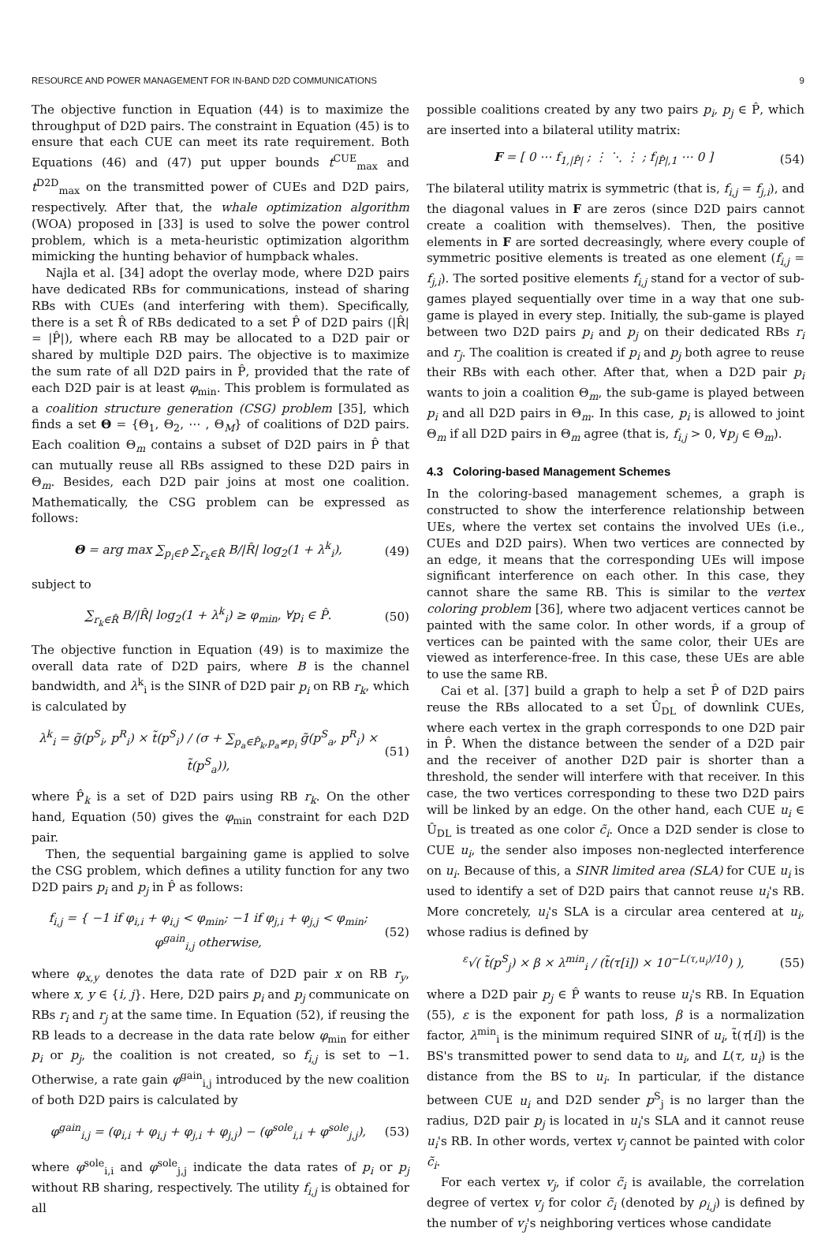RESOURCE AND POWER MANAGEMENT FOR IN-BAND D2D COMMUNICATIONS 9
The objective function in Equation (44) is to maximize the throughput of D2D pairs. The constraint in Equation (45) is to ensure that each CUE can meet its rate requirement. Both Equations (46) and (47) put upper bounds t<sup>CUE</sup><sub>max</sub> and t<sup>D2D</sup><sub>max</sub> on the transmitted power of CUEs and D2D pairs, respectively. After that, the whale optimization algorithm (WOA) proposed in [33] is used to solve the power control problem, which is a meta-heuristic optimization algorithm mimicking the hunting behavior of humpback whales.
Najla et al. [34] adopt the overlay mode, where D2D pairs have dedicated RBs for communications, instead of sharing RBs with CUEs (and interfering with them). Specifically, there is a set R̂ of RBs dedicated to a set P̂ of D2D pairs (|R̂| = |P̂|), where each RB may be allocated to a D2D pair or shared by multiple D2D pairs. The objective is to maximize the sum rate of all D2D pairs in P̂, provided that the rate of each D2D pair is at least φ<sub>min</sub>. This problem is formulated as a coalition structure generation (CSG) problem [35], which finds a set Θ = {Θ<sub>1</sub>, Θ<sub>2</sub>, ⋯ , Θ<sub>M</sub>} of coalitions of D2D pairs. Each coalition Θ<sub>m</sub> contains a subset of D2D pairs in P̂ that can mutually reuse all RBs assigned to these D2D pairs in Θ<sub>m</sub>. Besides, each D2D pair joins at most one coalition. Mathematically, the CSG problem can be expressed as follows:
Θ = arg max ∑<sub>p<sub>i</sub>∈P̂</sub> ∑<sub>r<sub>k</sub>∈R̂</sub> B/|R̂| log<sub>2</sub>(1 + λ<sup>k</sup><sub>i</sub>), (49)
subject to
∑<sub>r<sub>k</sub>∈R̂</sub> B/|R̂| log<sub>2</sub>(1 + λ<sup>k</sup><sub>i</sub>) ≥ φ<sub>min</sub>, ∀p<sub>i</sub> ∈ P̂. (50)
The objective function in Equation (49) is to maximize the overall data rate of D2D pairs, where B is the channel bandwidth, and λ<sup>k</sup><sub>i</sub> is the SINR of D2D pair p<sub>i</sub> on RB r<sub>k</sub>, which is calculated by
λ<sup>k</sup><sub>i</sub> = g̃(p<sup>S</sup><sub>i</sub>, p<sup>R</sup><sub>i</sub>) × t̃(p<sup>S</sup><sub>i</sub>) / (σ + ∑<sub>p<sub>a</sub>∈P̂<sub>k</sub>,p<sub>a</sub>≠p<sub>i</sub></sub> g̃(p<sup>S</sup><sub>a</sub>, p<sup>R</sup><sub>i</sub>) × t̃(p<sup>S</sup><sub>a</sub>)), (51)
where P̂<sub>k</sub> is a set of D2D pairs using RB r<sub>k</sub>. On the other hand, Equation (50) gives the φ<sub>min</sub> constraint for each D2D pair.
Then, the sequential bargaining game is applied to solve the CSG problem, which defines a utility function for any two D2D pairs p<sub>i</sub> and p<sub>j</sub> in P̂ as follows:
f<sub>i,j</sub> = { −1 if φ<sub>i,i</sub> + φ<sub>i,j</sub> < φ<sub>min</sub>; −1 if φ<sub>j,i</sub> + φ<sub>j,j</sub> < φ<sub>min</sub>; φ<sup>gain</sup><sub>i,j</sub> otherwise, (52)
where φ<sub>x,y</sub> denotes the data rate of D2D pair x on RB r<sub>y</sub>, where x, y ∈ {i, j}. Here, D2D pairs p<sub>i</sub> and p<sub>j</sub> communicate on RBs r<sub>i</sub> and r<sub>j</sub> at the same time. In Equation (52), if reusing the RB leads to a decrease in the data rate below φ<sub>min</sub> for either p<sub>i</sub> or p<sub>j</sub>, the coalition is not created, so f<sub>i,j</sub> is set to −1. Otherwise, a rate gain φ<sup>gain</sup><sub>i,j</sub> introduced by the new coalition of both D2D pairs is calculated by
φ<sup>gain</sup><sub>i,j</sub> = (φ<sub>i,i</sub> + φ<sub>i,j</sub> + φ<sub>j,i</sub> + φ<sub>j,j</sub>) − (φ<sup>sole</sup><sub>i,i</sub> + φ<sup>sole</sup><sub>j,j</sub>), (53)
where φ<sup>sole</sup><sub>i,i</sub> and φ<sup>sole</sup><sub>j,j</sub> indicate the data rates of p<sub>i</sub> or p<sub>j</sub> without RB sharing, respectively. The utility f<sub>i,j</sub> is obtained for all
possible coalitions created by any two pairs p<sub>i</sub>, p<sub>j</sub> ∈ P̂, which are inserted into a bilateral utility matrix:
F = [ 0 ⋯ f<sub>1,|P̂|</sub> ; ⋮ ⋱ ⋮ ; f<sub>|P̂|,1</sub> ⋯ 0 ] (54)
The bilateral utility matrix is symmetric (that is, f<sub>i,j</sub> = f<sub>j,i</sub>), and the diagonal values in F are zeros (since D2D pairs cannot create a coalition with themselves). Then, the positive elements in F are sorted decreasingly, where every couple of symmetric positive elements is treated as one element (f<sub>i,j</sub> = f<sub>j,i</sub>). The sorted positive elements f<sub>i,j</sub> stand for a vector of sub-games played sequentially over time in a way that one sub-game is played in every step. Initially, the sub-game is played between two D2D pairs p<sub>i</sub> and p<sub>j</sub> on their dedicated RBs r<sub>i</sub> and r<sub>j</sub>. The coalition is created if p<sub>i</sub> and p<sub>j</sub> both agree to reuse their RBs with each other. After that, when a D2D pair p<sub>i</sub> wants to join a coalition Θ<sub>m</sub>, the sub-game is played between p<sub>i</sub> and all D2D pairs in Θ<sub>m</sub>. In this case, p<sub>i</sub> is allowed to joint Θ<sub>m</sub> if all D2D pairs in Θ<sub>m</sub> agree (that is, f<sub>i,j</sub> > 0, ∀p<sub>j</sub> ∈ Θ<sub>m</sub>).
4.3 Coloring-based Management Schemes
In the coloring-based management schemes, a graph is constructed to show the interference relationship between UEs, where the vertex set contains the involved UEs (i.e., CUEs and D2D pairs). When two vertices are connected by an edge, it means that the corresponding UEs will impose significant interference on each other. In this case, they cannot share the same RB. This is similar to the vertex coloring problem [36], where two adjacent vertices cannot be painted with the same color. In other words, if a group of vertices can be painted with the same color, their UEs are viewed as interference-free. In this case, these UEs are able to use the same RB.
Cai et al. [37] build a graph to help a set P̂ of D2D pairs reuse the RBs allocated to a set Û<sub>DL</sub> of downlink CUEs, where each vertex in the graph corresponds to one D2D pair in P̂. When the distance between the sender of a D2D pair and the receiver of another D2D pair is shorter than a threshold, the sender will interfere with that receiver. In this case, the two vertices corresponding to these two D2D pairs will be linked by an edge. On the other hand, each CUE u<sub>i</sub> ∈ Û<sub>DL</sub> is treated as one color c̃<sub>i</sub>. Once a D2D sender is close to CUE u<sub>i</sub>, the sender also imposes non-neglected interference on u<sub>i</sub>. Because of this, a SINR limited area (SLA) for CUE u<sub>i</sub> is used to identify a set of D2D pairs that cannot reuse u<sub>i</sub>'s RB. More concretely, u<sub>i</sub>'s SLA is a circular area centered at u<sub>i</sub>, whose radius is defined by
<sup>ε</sup>√( t̃(p<sup>S</sup><sub>j</sub>) × β × λ<sup>min</sup><sub>i</sub> / (t̃(τ[i]) × 10<sup>−L(τ,u<sub>i</sub>)/10</sup>) ), (55)
where a D2D pair p<sub>j</sub> ∈ P̂ wants to reuse u<sub>i</sub>'s RB. In Equation (55), ε is the exponent for path loss, β is a normalization factor, λ<sup>min</sup><sub>i</sub> is the minimum required SINR of u<sub>i</sub>, t̃(τ[i]) is the BS's transmitted power to send data to u<sub>i</sub>, and L(τ, u<sub>i</sub>) is the distance from the BS to u<sub>i</sub>. In particular, if the distance between CUE u<sub>i</sub> and D2D sender p<sup>S</sup><sub>j</sub> is no larger than the radius, D2D pair p<sub>j</sub> is located in u<sub>i</sub>'s SLA and it cannot reuse u<sub>i</sub>'s RB. In other words, vertex v<sub>j</sub> cannot be painted with color c̃<sub>i</sub>.
For each vertex v<sub>j</sub>, if color c̃<sub>i</sub> is available, the correlation degree of vertex v<sub>j</sub> for color c̃<sub>i</sub> (denoted by ρ<sub>i,j</sub>) is defined by the number of v<sub>j</sub>'s neighboring vertices whose candidate